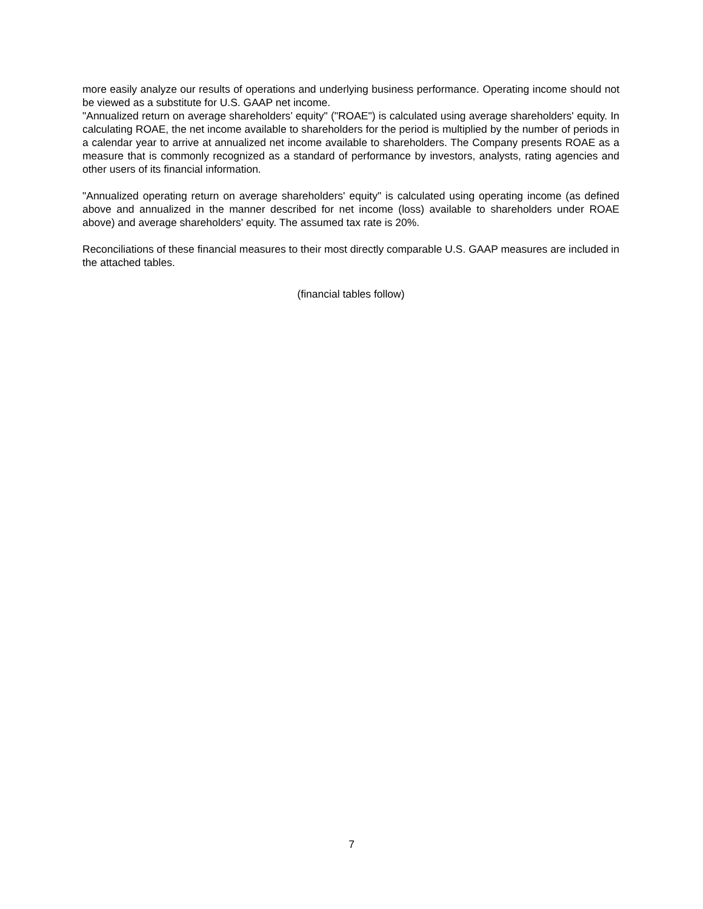more easily analyze our results of operations and underlying business performance. Operating income should not be viewed as a substitute for U.S. GAAP net income.
"Annualized return on average shareholders’ equity" ("ROAE") is calculated using average shareholders' equity. In calculating ROAE, the net income available to shareholders for the period is multiplied by the number of periods in a calendar year to arrive at annualized net income available to shareholders. The Company presents ROAE as a measure that is commonly recognized as a standard of performance by investors, analysts, rating agencies and other users of its financial information.
"Annualized operating return on average shareholders' equity" is calculated using operating income (as defined above and annualized in the manner described for net income (loss) available to shareholders under ROAE above) and average shareholders' equity. The assumed tax rate is 20%.
Reconciliations of these financial measures to their most directly comparable U.S. GAAP measures are included in the attached tables.
(financial tables follow)
7